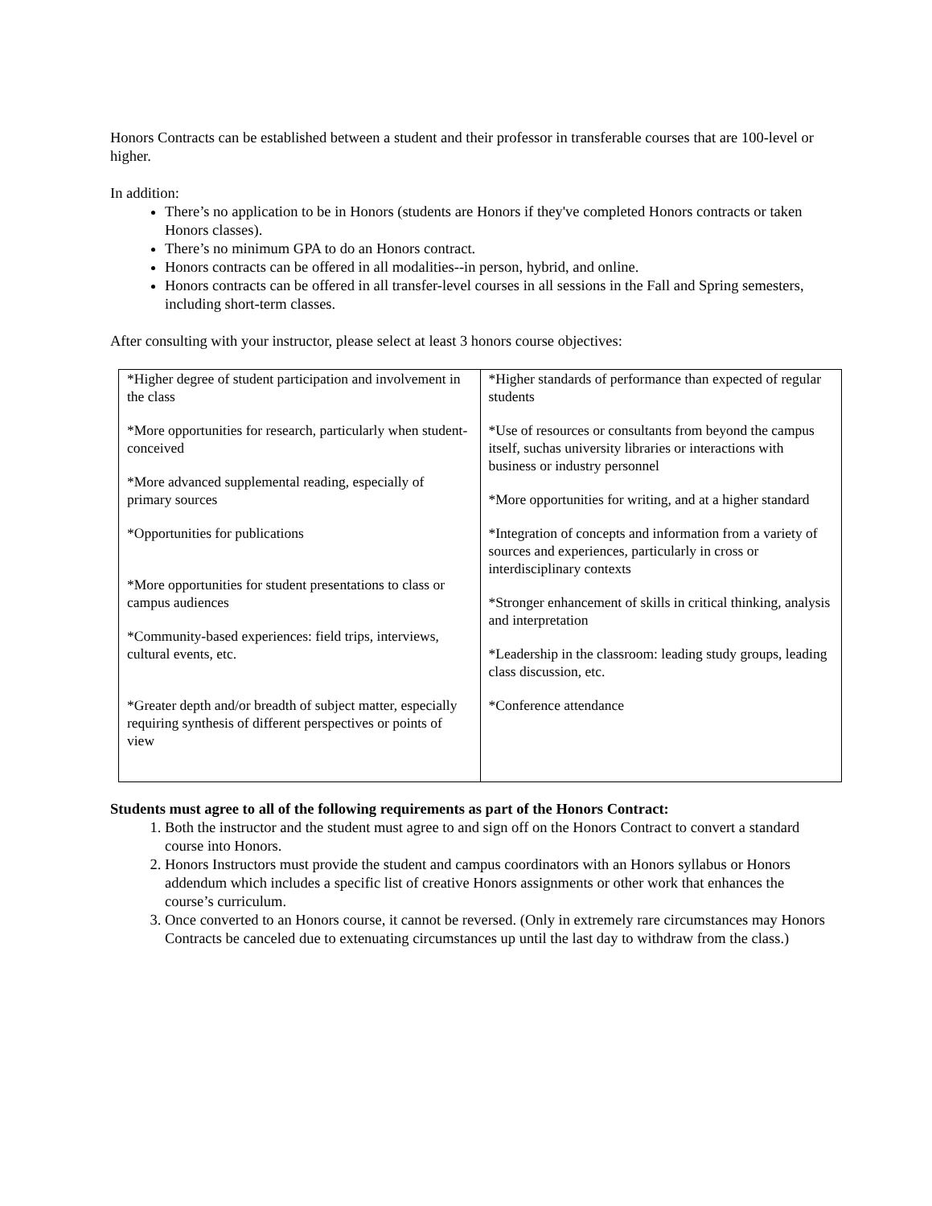Honors Contracts can be established between a student and their professor in transferable courses that are 100-level or higher.
In addition:
There’s no application to be in Honors (students are Honors if they've completed Honors contracts or taken Honors classes).
There’s no minimum GPA to do an Honors contract.
Honors contracts can be offered in all modalities--in person, hybrid, and online.
Honors contracts can be offered in all transfer-level courses in all sessions in the Fall and Spring semesters, including short-term classes.
After consulting with your instructor, please select at least 3 honors course objectives:
| *Higher degree of student participation and involvement in the class *More opportunities for research, particularly when student-conceived *More advanced supplemental reading, especially of primary sources *Opportunities for publications *More opportunities for student presentations to class or campus audiences *Community-based experiences: field trips, interviews, cultural events, etc. *Greater depth and/or breadth of subject matter, especially requiring synthesis of different perspectives or points of view | *Higher standards of performance than expected of regular students *Use of resources or consultants from beyond the campus itself, suchas university libraries or interactions with business or industry personnel *More opportunities for writing, and at a higher standard *Integration of concepts and information from a variety of sources and experiences, particularly in cross or interdisciplinary contexts *Stronger enhancement of skills in critical thinking, analysis and interpretation *Leadership in the classroom: leading study groups, leading class discussion, etc. *Conference attendance |
Students must agree to all of the following requirements as part of the Honors Contract:
1. Both the instructor and the student must agree to and sign off on the Honors Contract to convert a standard course into Honors.
2. Honors Instructors must provide the student and campus coordinators with an Honors syllabus or Honors addendum which includes a specific list of creative Honors assignments or other work that enhances the course’s curriculum.
3. Once converted to an Honors course, it cannot be reversed. (Only in extremely rare circumstances may Honors Contracts be canceled due to extenuating circumstances up until the last day to withdraw from the class.)